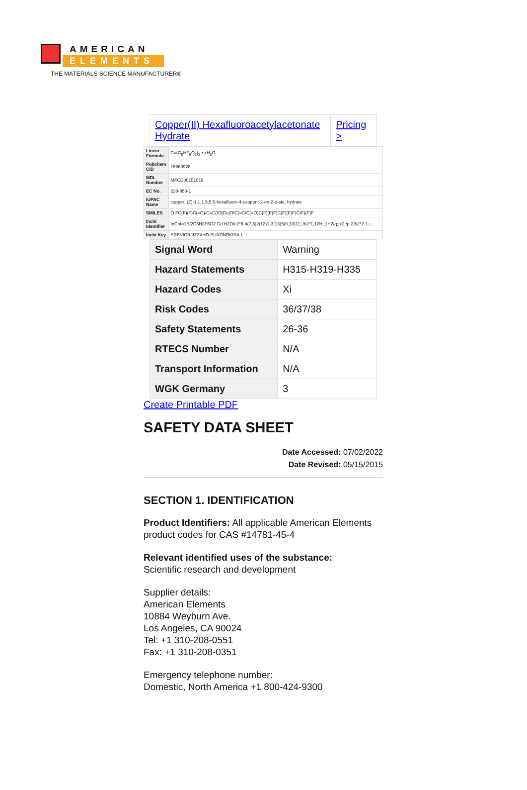AMERICAN
ELEMENTS
THE MATERIALS SCIENCE MANUFACTURER®
| Copper(II) Hexafluoroacetylacetonate Hydrate | Pricing > |
| Linear Formula | Cu(C<sub>5</sub>HF<sub>6</sub>O<sub>2</sub>)<sub>2</sub> • xH<sub>2</sub>O |
| Pubchem CID | 15860928 |
| MDL Number | MFCD00151019 |
| EC No. | 238-850-1 |
| IUPAC Name | copper; (Z)-1,1,1,5,5,5-hexafluoro-4-oxopent-2-en-2-olate; hydrate |
| SMILES | O.FC(F)(F)C(=O)/C=C(\O[Cu]O\C(=C/C(=O)C(F)(F)F)C(F)(F)F)C(F)(F)F |
| Inchi Identifier | InChI=1S/2C5H2F6O2.Cu.H2O/c2*6-4(7,8)2(12)1-3(13)5(9,10)11;;/h2*1,12H;;1H2/q;;+2;/p-2/b2*2-1-;; |
| Inchi Key | SREVICRJIZZXHD-SUXDNRKISA-L |
| Signal Word | Warning |
| Hazard Statements | H315-H319-H335 |
| Hazard Codes | Xi |
| Risk Codes | 36/37/38 |
| Safety Statements | 26-36 |
| RTECS Number | N/A |
| Transport Information | N/A |
| WGK Germany | 3 |
Create Printable PDF
SAFETY DATA SHEET
Date Accessed: 07/02/2022
Date Revised: 05/15/2015
SECTION 1. IDENTIFICATION
Product Identifiers: All applicable American Elements product codes for CAS #14781-45-4
Relevant identified uses of the substance:
Scientific research and development
Supplier details:
American Elements
10884 Weyburn Ave.
Los Angeles, CA 90024
Tel: +1 310-208-0551
Fax: +1 310-208-0351
Emergency telephone number:
Domestic, North America +1 800-424-9300